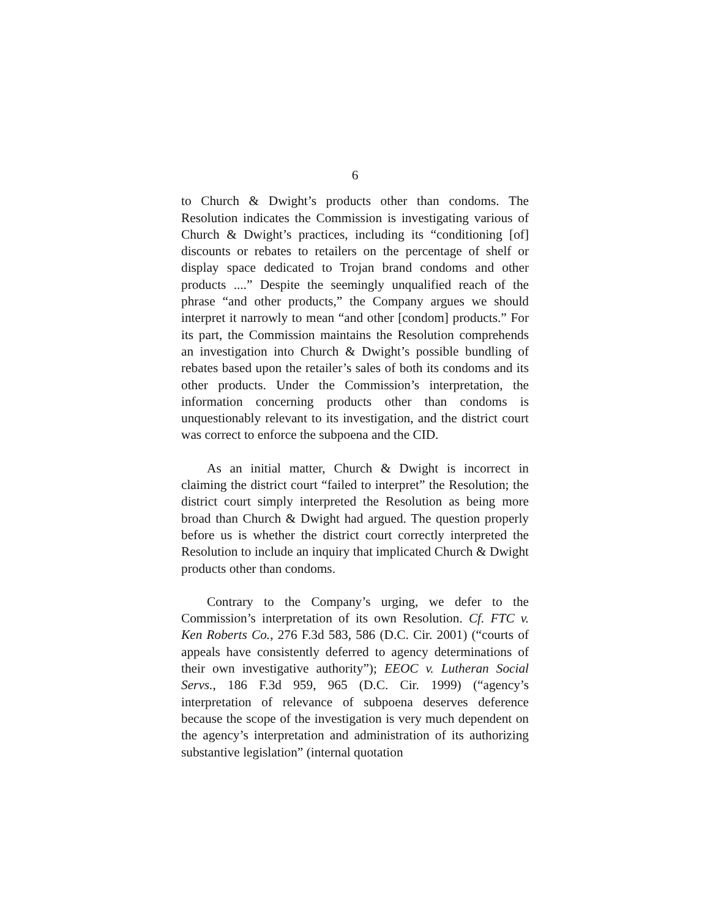6
to Church & Dwight’s products other than condoms. The Resolution indicates the Commission is investigating various of Church & Dwight’s practices, including its “conditioning [of] discounts or rebates to retailers on the percentage of shelf or display space dedicated to Trojan brand condoms and other products ....” Despite the seemingly unqualified reach of the phrase “and other products,” the Company argues we should interpret it narrowly to mean “and other [condom] products.” For its part, the Commission maintains the Resolution comprehends an investigation into Church & Dwight’s possible bundling of rebates based upon the retailer’s sales of both its condoms and its other products. Under the Commission’s interpretation, the information concerning products other than condoms is unquestionably relevant to its investigation, and the district court was correct to enforce the subpoena and the CID.
As an initial matter, Church & Dwight is incorrect in claiming the district court “failed to interpret” the Resolution; the district court simply interpreted the Resolution as being more broad than Church & Dwight had argued. The question properly before us is whether the district court correctly interpreted the Resolution to include an inquiry that implicated Church & Dwight products other than condoms.
Contrary to the Company’s urging, we defer to the Commission’s interpretation of its own Resolution. Cf. FTC v. Ken Roberts Co., 276 F.3d 583, 586 (D.C. Cir. 2001) (“courts of appeals have consistently deferred to agency determinations of their own investigative authority”); EEOC v. Lutheran Social Servs., 186 F.3d 959, 965 (D.C. Cir. 1999) (“agency’s interpretation of relevance of subpoena deserves deference because the scope of the investigation is very much dependent on the agency’s interpretation and administration of its authorizing substantive legislation” (internal quotation